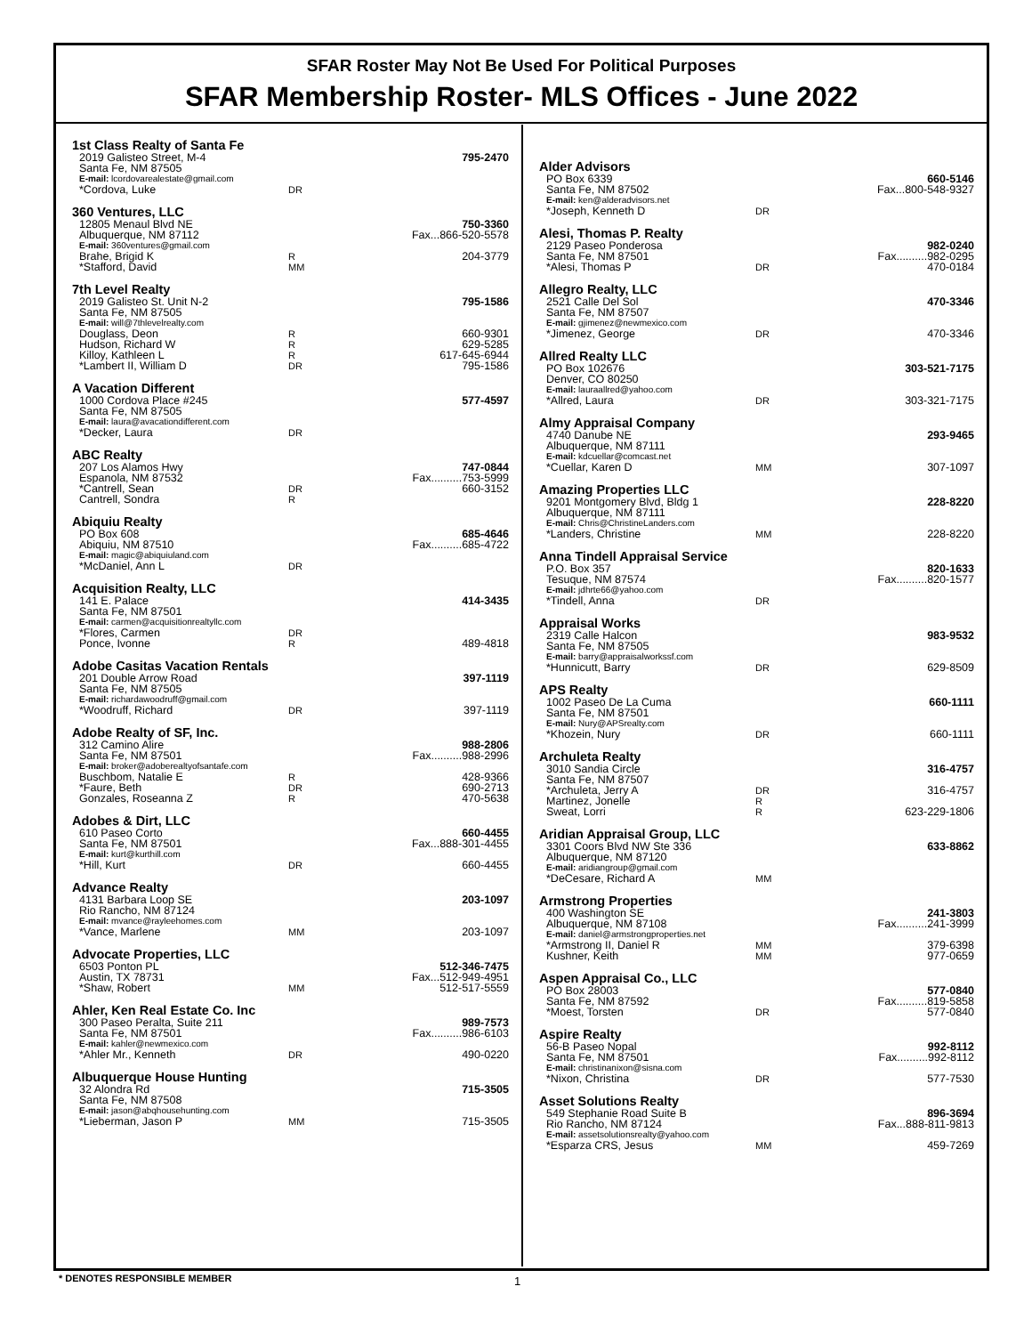SFAR Roster May Not Be Used For Political Purposes
SFAR Membership Roster- MLS Offices - June 2022
1st Class Realty of Santa Fe
| 2019 Galisteo Street, M-4 | | 795-2470 |
| Santa Fe, NM 87505 | | |
| E-mail: lcordovarealestate@gmail.com | | |
| *Cordova, Luke | DR | |
360 Ventures, LLC
| 12805 Menaul Blvd NE | | 750-3360 |
| Albuquerque, NM 87112 | | Fax...866-520-5578 |
| E-mail: 360ventures@gmail.com | | |
| Brahe, Brigid K | R | 204-3779 |
| *Stafford, David | MM | |
7th Level Realty
| 2019 Galisteo St. Unit N-2 | | 795-1586 |
| Santa Fe, NM 87505 | | |
| E-mail: will@7thlevelrealty.com | | |
| Douglass, Deon | R | 660-9301 |
| Hudson, Richard W | R | 629-5285 |
| Killoy, Kathleen L | R | 617-645-6944 |
| *Lambert II, William D | DR | 795-1586 |
A Vacation Different
| 1000 Cordova Place #245 | | 577-4597 |
| Santa Fe, NM 87505 | | |
| E-mail: laura@avacationdifferent.com | | |
| *Decker, Laura | DR | |
ABC Realty
| 207 Los Alamos Hwy | | 747-0844 |
| Espanola, NM 87532 | | Fax..........753-5999 |
| *Cantrell, Sean | DR | 660-3152 |
| Cantrell, Sondra | R | |
Abiquiu Realty
| PO Box 608 | | 685-4646 |
| Abiquiu, NM 87510 | | Fax..........685-4722 |
| E-mail: magic@abiquiuland.com | | |
| *McDaniel, Ann L | DR | |
Acquisition Realty, LLC
| 141 E. Palace | | 414-3435 |
| Santa Fe, NM 87501 | | |
| E-mail: carmen@acquisitionrealtyllc.com | | |
| *Flores, Carmen | DR | |
| Ponce, Ivonne | R | 489-4818 |
Adobe Casitas Vacation Rentals
| 201 Double Arrow Road | | 397-1119 |
| Santa Fe, NM 87505 | | |
| E-mail: richardawoodruff@gmail.com | | |
| *Woodruff, Richard | DR | 397-1119 |
Adobe Realty of SF, Inc.
| 312 Camino Alire | | 988-2806 |
| Santa Fe, NM 87501 | | Fax..........988-2996 |
| E-mail: broker@adoberealtyofsantafe.com | | |
| Buschbom, Natalie E | R | 428-9366 |
| *Faure, Beth | DR | 690-2713 |
| Gonzales, Roseanna Z | R | 470-5638 |
Adobes & Dirt, LLC
| 610 Paseo Corto | | 660-4455 |
| Santa Fe, NM 87501 | | Fax...888-301-4455 |
| E-mail: kurt@kurthill.com | | |
| *Hill, Kurt | DR | 660-4455 |
Advance Realty
| 4131 Barbara Loop SE | | 203-1097 |
| Rio Rancho, NM 87124 | | |
| E-mail: mvance@rayleehomes.com | | |
| *Vance, Marlene | MM | 203-1097 |
Advocate Properties, LLC
| 6503 Ponton PL | | 512-346-7475 |
| Austin, TX 78731 | | Fax...512-949-4951 |
| *Shaw, Robert | MM | 512-517-5559 |
Ahler, Ken Real Estate Co. Inc
| 300 Paseo Peralta, Suite 211 | | 989-7573 |
| Santa Fe, NM 87501 | | Fax..........986-6103 |
| E-mail: kahler@newmexico.com | | |
| *Ahler Mr., Kenneth | DR | 490-0220 |
Albuquerque House Hunting
| 32 Alondra Rd | | 715-3505 |
| Santa Fe, NM 87508 | | |
| E-mail: jason@abqhousehunting.com | | |
| *Lieberman, Jason P | MM | 715-3505 |
Alder Advisors
| PO Box 6339 | | 660-5146 |
| Santa Fe, NM 87502 | | Fax...800-548-9327 |
| E-mail: ken@alderadvisors.net | | |
| *Joseph, Kenneth D | DR | |
Alesi, Thomas P. Realty
| 2129 Paseo Ponderosa | | 982-0240 |
| Santa Fe, NM 87501 | | Fax..........982-0295 |
| *Alesi, Thomas P | DR | 470-0184 |
Allegro Realty, LLC
| 2521 Calle Del Sol | | 470-3346 |
| Santa Fe, NM 87507 | | |
| E-mail: gjimenez@newmexico.com | | |
| *Jimenez, George | DR | 470-3346 |
Allred Realty LLC
| PO Box 102676 | | 303-521-7175 |
| Denver, CO 80250 | | |
| E-mail: lauraallred@yahoo.com | | |
| *Allred, Laura | DR | 303-321-7175 |
Almy Appraisal Company
| 4740 Danube NE | | 293-9465 |
| Albuquerque, NM 87111 | | |
| E-mail: kdcuellar@comcast.net | | |
| *Cuellar, Karen D | MM | 307-1097 |
Amazing Properties LLC
| 9201 Montgomery Blvd, Bldg 1 | | 228-8220 |
| Albuquerque, NM 87111 | | |
| E-mail: Chris@ChristineLanders.com | | |
| *Landers, Christine | MM | 228-8220 |
Anna Tindell Appraisal Service
| P.O. Box 357 | | 820-1633 |
| Tesuque, NM 87574 | | Fax..........820-1577 |
| E-mail: jdhrte66@yahoo.com | | |
| *Tindell, Anna | DR | |
Appraisal Works
| 2319 Calle Halcon | | 983-9532 |
| Santa Fe, NM 87505 | | |
| E-mail: barry@appraisalworkssf.com | | |
| *Hunnicutt, Barry | DR | 629-8509 |
APS Realty
| 1002 Paseo De La Cuma | | 660-1111 |
| Santa Fe, NM 87501 | | |
| E-mail: Nury@APSrealty.com | | |
| *Khozein, Nury | DR | 660-1111 |
Archuleta Realty
| 3010 Sandia Circle | | 316-4757 |
| Santa Fe, NM 87507 | | |
| *Archuleta, Jerry A | DR | 316-4757 |
| Martinez, Jonelle | R | |
| Sweat, Lorri | R | 623-229-1806 |
Aridian Appraisal Group, LLC
| 3301 Coors Blvd NW Ste 336 | | 633-8862 |
| Albuquerque, NM 87120 | | |
| E-mail: aridiangroup@gmail.com | | |
| *DeCesare, Richard A | MM | |
Armstrong Properties
| 400 Washington SE | | 241-3803 |
| Albuquerque, NM 87108 | | Fax..........241-3999 |
| E-mail: daniel@armstrongproperties.net | | |
| *Armstrong II, Daniel R | MM | 379-6398 |
| Kushner, Keith | MM | 977-0659 |
Aspen Appraisal Co., LLC
| PO Box 28003 | | 577-0840 |
| Santa Fe, NM 87592 | | Fax..........819-5858 |
| *Moest, Torsten | DR | 577-0840 |
Aspire Realty
| 56-B Paseo Nopal | | 992-8112 |
| Santa Fe, NM 87501 | | Fax..........992-8112 |
| E-mail: christinanixon@sisna.com | | |
| *Nixon, Christina | DR | 577-7530 |
Asset Solutions Realty
| 549 Stephanie Road Suite B | | 896-3694 |
| Rio Rancho, NM 87124 | | Fax...888-811-9813 |
| E-mail: assetsolutionsrealty@yahoo.com | | |
| *Esparza CRS, Jesus | MM | 459-7269 |
* DENOTES RESPONSIBLE MEMBER 1